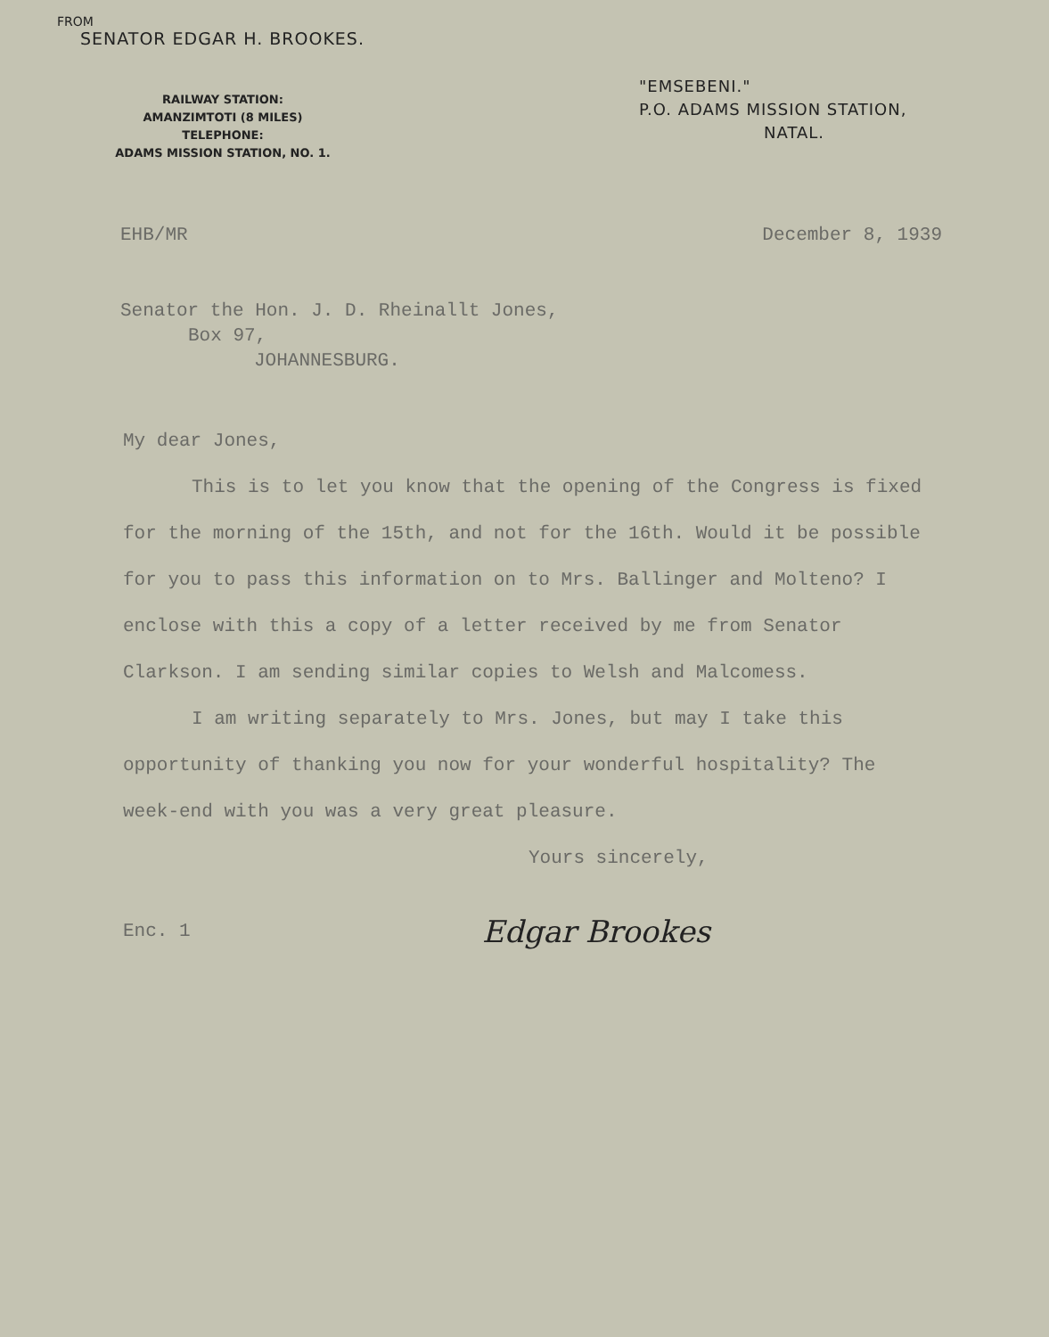FROM
SENATOR EDGAR H. BROOKES.
RAILWAY STATION:
AMANZIMTOTI (8 MILES)
TELEPHONE:
ADAMS MISSION STATION, NO. 1.
"EMSEBENI."
P.O. ADAMS MISSION STATION,
NATAL.
EHB/MR December 8, 1939
Senator the Hon. J. D. Rheinallt Jones,
Box 97,
JOHANNESBURG.
My dear Jones,
This is to let you know that the opening of the Congress is fixed for the morning of the 15th, and not for the 16th. Would it be possible for you to pass this information on to Mrs. Ballinger and Molteno? I enclose with this a copy of a letter received by me from Senator Clarkson. I am sending similar copies to Welsh and Malcomess.
I am writing separately to Mrs. Jones, but may I take this opportunity of thanking you now for your wonderful hospitality? The week-end with you was a very great pleasure.
Yours sincerely,
Enc. 1 Edgar Brookes